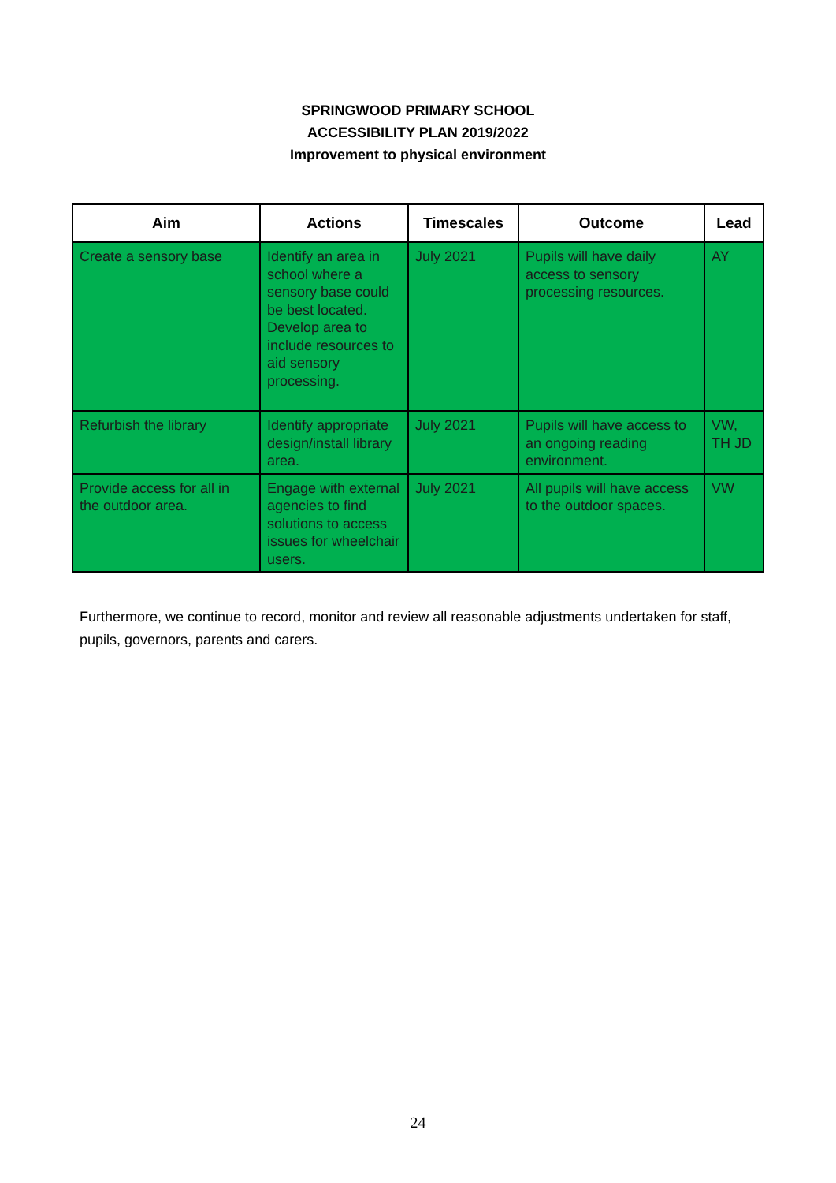SPRINGWOOD PRIMARY SCHOOL
ACCESSIBILITY PLAN 2019/2022
Improvement to physical environment
| Aim | Actions | Timescales | Outcome | Lead |
| --- | --- | --- | --- | --- |
| Create a sensory base | Identify an area in school where a sensory base could be best located. Develop area to include resources to aid sensory processing. | July 2021 | Pupils will have daily access to sensory processing resources. | AY |
| Refurbish the library | Identify appropriate design/install library area. | July 2021 | Pupils will have access to an ongoing reading environment. | VW, TH JD |
| Provide access for all in the outdoor area. | Engage with external agencies to find solutions to access issues for wheelchair users. | July 2021 | All pupils will have access to the outdoor spaces. | VW |
Furthermore, we continue to record, monitor and review all reasonable adjustments undertaken for staff, pupils, governors, parents and carers.
24